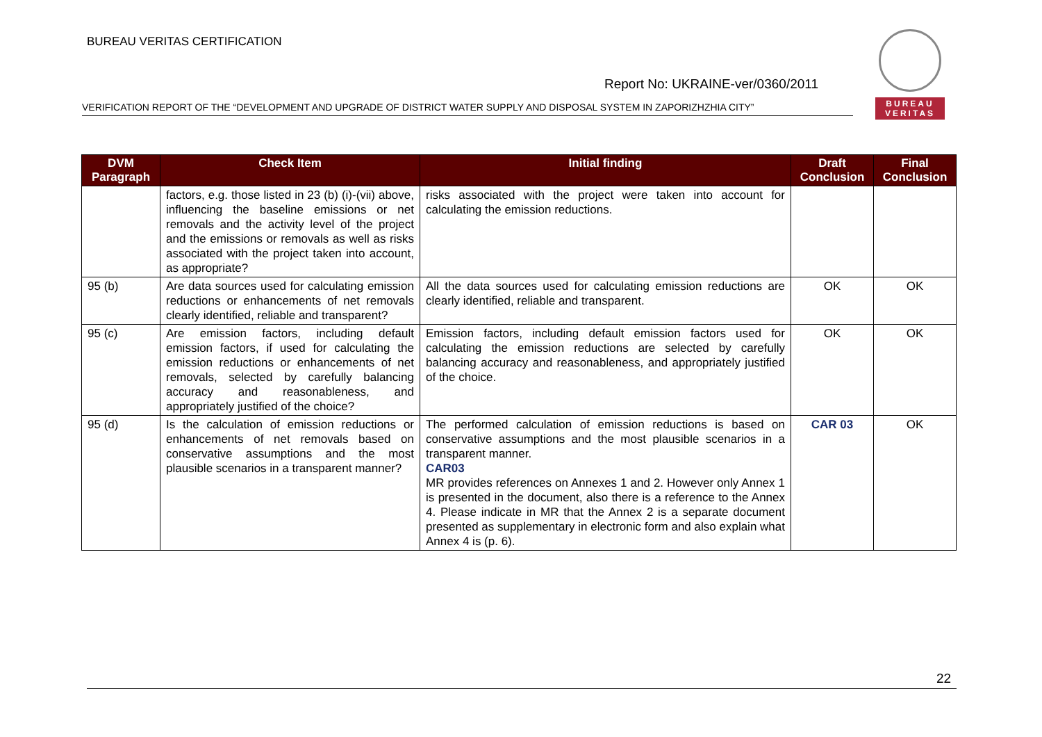BUREAU VERITAS CERTIFICATION
BUREAU
VERITAS
Report No: UKRAINE-ver/0360/2011
VERIFICATION REPORT OF THE “DEVELOPMENT AND UPGRADE OF DISTRICT WATER SUPPLY AND DISPOSAL SYSTEM IN ZAPORIZHZHIA CITY”
| DVM Paragraph | Check Item | Initial finding | Draft Conclusion | Final Conclusion |
| --- | --- | --- | --- | --- |
| | factors, e.g. those listed in 23 (b) (i)-(vii) above, influencing the baseline emissions or net removals and the activity level of the project and the emissions or removals as well as risks associated with the project taken into account, as appropriate? | risks associated with the project were taken into account for calculating the emission reductions. | | |
| 95 (b) | Are data sources used for calculating emission reductions or enhancements of net removals clearly identified, reliable and transparent? | All the data sources used for calculating emission reductions are clearly identified, reliable and transparent. | OK | OK |
| 95 (c) | Are emission factors, including default emission factors, if used for calculating the emission reductions or enhancements of net removals, selected by carefully balancing accuracy and reasonableness, and appropriately justified of the choice? | Emission factors, including default emission factors used for calculating the emission reductions are selected by carefully balancing accuracy and reasonableness, and appropriately justified of the choice. | OK | OK |
| 95 (d) | Is the calculation of emission reductions or enhancements of net removals based on conservative assumptions and the most plausible scenarios in a transparent manner? | The performed calculation of emission reductions is based on conservative assumptions and the most plausible scenarios in a transparent manner. CAR03 MR provides references on Annexes 1 and 2. However only Annex 1 is presented in the document, also there is a reference to the Annex 4. Please indicate in MR that the Annex 2 is a separate document presented as supplementary in electronic form and also explain what Annex 4 is (p. 6). | CAR 03 | OK |
22